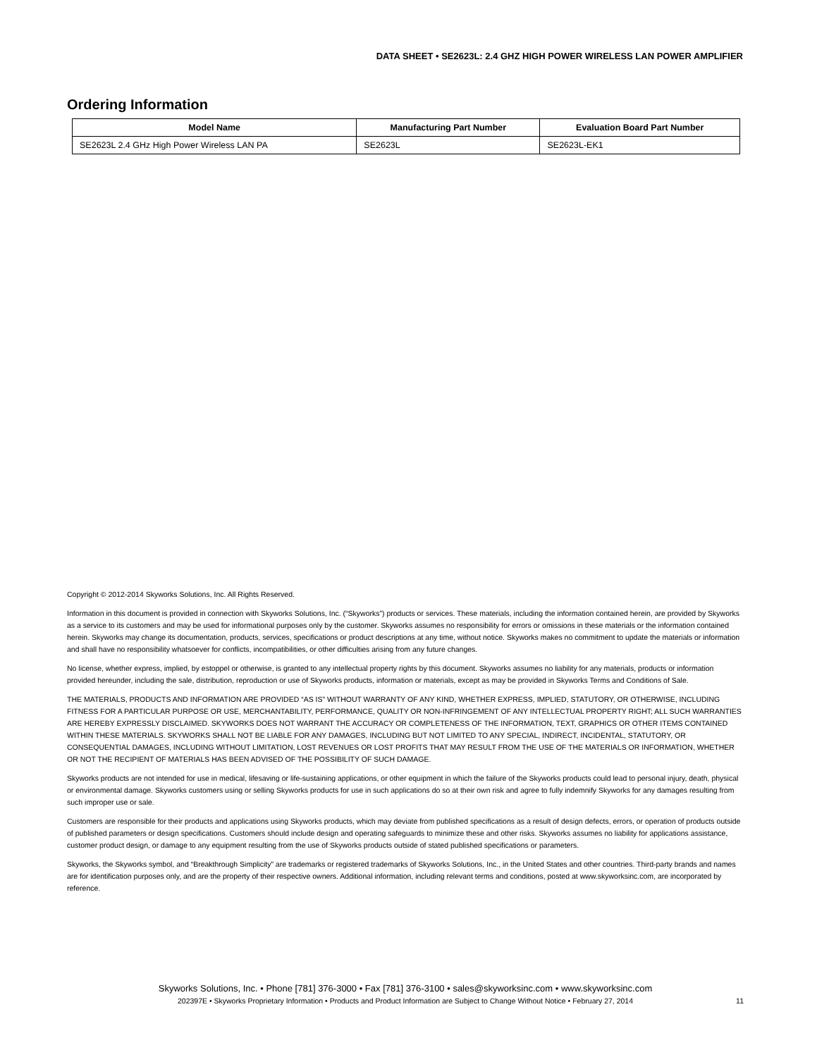DATA SHEET • SE2623L: 2.4 GHZ HIGH POWER WIRELESS LAN POWER AMPLIFIER
Ordering Information
| Model Name | Manufacturing Part Number | Evaluation Board Part Number |
| --- | --- | --- |
| SE2623L 2.4 GHz High Power Wireless LAN PA | SE2623L | SE2623L-EK1 |
Copyright © 2012-2014 Skyworks Solutions, Inc. All Rights Reserved.
Information in this document is provided in connection with Skyworks Solutions, Inc. (“Skyworks”) products or services. These materials, including the information contained herein, are provided by Skyworks as a service to its customers and may be used for informational purposes only by the customer. Skyworks assumes no responsibility for errors or omissions in these materials or the information contained herein. Skyworks may change its documentation, products, services, specifications or product descriptions at any time, without notice. Skyworks makes no commitment to update the materials or information and shall have no responsibility whatsoever for conflicts, incompatibilities, or other difficulties arising from any future changes.
No license, whether express, implied, by estoppel or otherwise, is granted to any intellectual property rights by this document. Skyworks assumes no liability for any materials, products or information provided hereunder, including the sale, distribution, reproduction or use of Skyworks products, information or materials, except as may be provided in Skyworks Terms and Conditions of Sale.
THE MATERIALS, PRODUCTS AND INFORMATION ARE PROVIDED “AS IS” WITHOUT WARRANTY OF ANY KIND, WHETHER EXPRESS, IMPLIED, STATUTORY, OR OTHERWISE, INCLUDING FITNESS FOR A PARTICULAR PURPOSE OR USE, MERCHANTABILITY, PERFORMANCE, QUALITY OR NON-INFRINGEMENT OF ANY INTELLECTUAL PROPERTY RIGHT; ALL SUCH WARRANTIES ARE HEREBY EXPRESSLY DISCLAIMED. SKYWORKS DOES NOT WARRANT THE ACCURACY OR COMPLETENESS OF THE INFORMATION, TEXT, GRAPHICS OR OTHER ITEMS CONTAINED WITHIN THESE MATERIALS. SKYWORKS SHALL NOT BE LIABLE FOR ANY DAMAGES, INCLUDING BUT NOT LIMITED TO ANY SPECIAL, INDIRECT, INCIDENTAL, STATUTORY, OR CONSEQUENTIAL DAMAGES, INCLUDING WITHOUT LIMITATION, LOST REVENUES OR LOST PROFITS THAT MAY RESULT FROM THE USE OF THE MATERIALS OR INFORMATION, WHETHER OR NOT THE RECIPIENT OF MATERIALS HAS BEEN ADVISED OF THE POSSIBILITY OF SUCH DAMAGE.
Skyworks products are not intended for use in medical, lifesaving or life-sustaining applications, or other equipment in which the failure of the Skyworks products could lead to personal injury, death, physical or environmental damage. Skyworks customers using or selling Skyworks products for use in such applications do so at their own risk and agree to fully indemnify Skyworks for any damages resulting from such improper use or sale.
Customers are responsible for their products and applications using Skyworks products, which may deviate from published specifications as a result of design defects, errors, or operation of products outside of published parameters or design specifications. Customers should include design and operating safeguards to minimize these and other risks. Skyworks assumes no liability for applications assistance, customer product design, or damage to any equipment resulting from the use of Skyworks products outside of stated published specifications or parameters.
Skyworks, the Skyworks symbol, and “Breakthrough Simplicity” are trademarks or registered trademarks of Skyworks Solutions, Inc., in the United States and other countries. Third-party brands and names are for identification purposes only, and are the property of their respective owners. Additional information, including relevant terms and conditions, posted at www.skyworksinc.com, are incorporated by reference.
Skyworks Solutions, Inc. • Phone [781] 376-3000 • Fax [781] 376-3100 • sales@skyworksinc.com • www.skyworksinc.com
202397E • Skyworks Proprietary Information • Products and Product Information are Subject to Change Without Notice • February 27, 2014 11